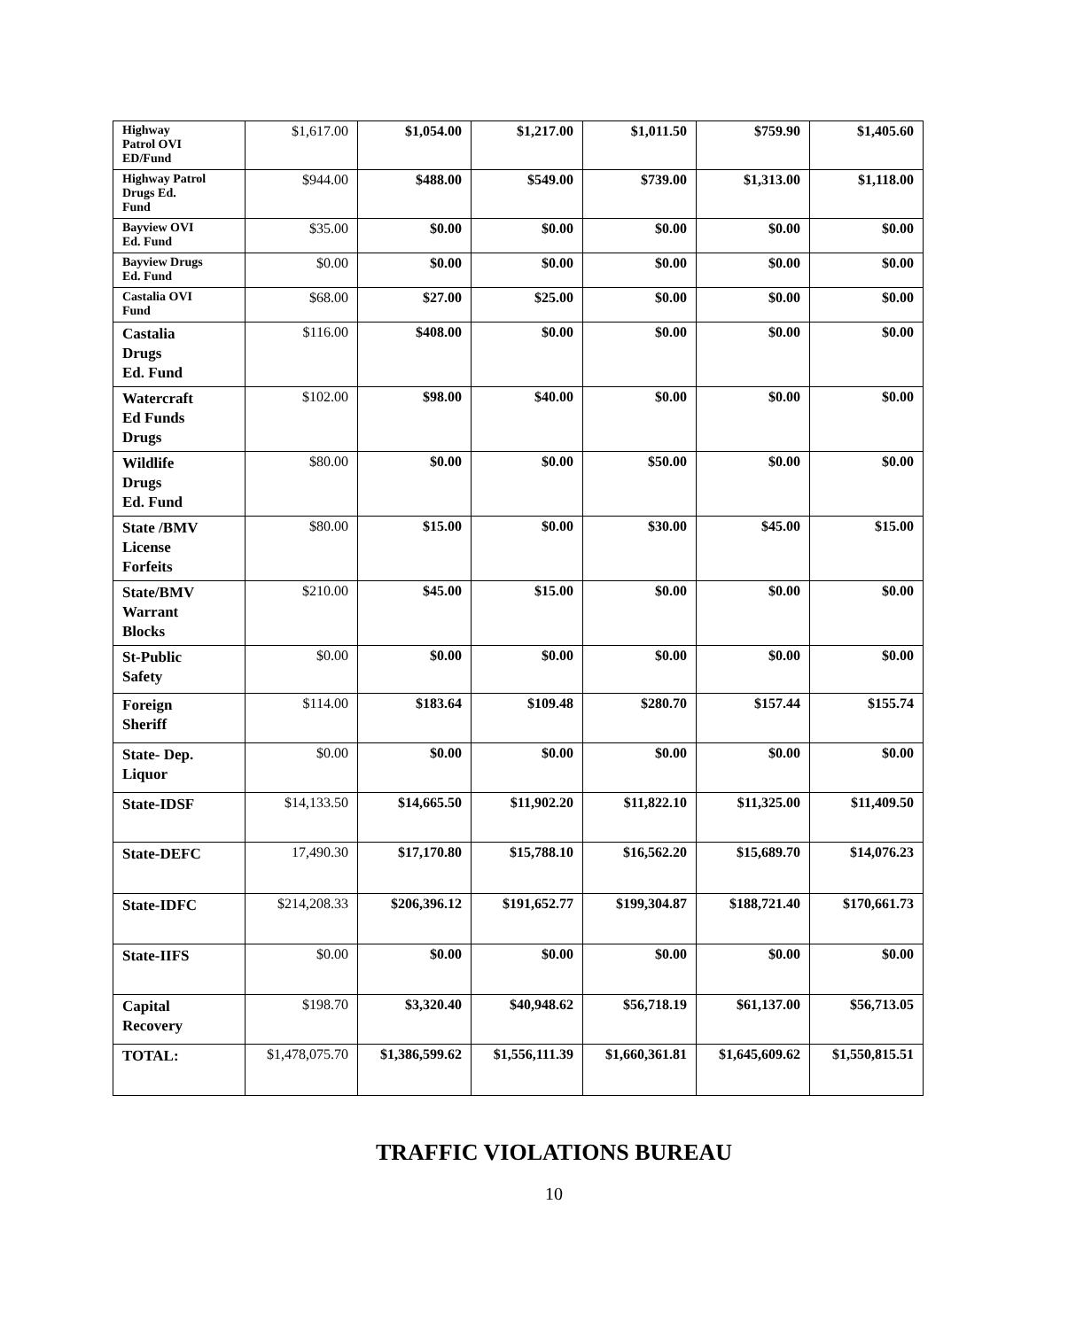| Highway Patrol OVI ED/Fund | $1,617.00 | $1,054.00 | $1,217.00 | $1,011.50 | $759.90 | $1,405.60 |
| Highway Patrol Drugs Ed. Fund | $944.00 | $488.00 | $549.00 | $739.00 | $1,313.00 | $1,118.00 |
| Bayview OVI Ed. Fund | $35.00 | $0.00 | $0.00 | $0.00 | $0.00 | $0.00 |
| Bayview Drugs Ed. Fund | $0.00 | $0.00 | $0.00 | $0.00 | $0.00 | $0.00 |
| Castalia OVI Fund | $68.00 | $27.00 | $25.00 | $0.00 | $0.00 | $0.00 |
| Castalia Drugs Ed. Fund | $116.00 | $408.00 | $0.00 | $0.00 | $0.00 | $0.00 |
| Watercraft Ed Funds Drugs | $102.00 | $98.00 | $40.00 | $0.00 | $0.00 | $0.00 |
| Wildlife Drugs Ed. Fund | $80.00 | $0.00 | $0.00 | $50.00 | $0.00 | $0.00 |
| State /BMV License Forfeits | $80.00 | $15.00 | $0.00 | $30.00 | $45.00 | $15.00 |
| State/BMV Warrant Blocks | $210.00 | $45.00 | $15.00 | $0.00 | $0.00 | $0.00 |
| St-Public Safety | $0.00 | $0.00 | $0.00 | $0.00 | $0.00 | $0.00 |
| Foreign Sheriff | $114.00 | $183.64 | $109.48 | $280.70 | $157.44 | $155.74 |
| State- Dep. Liquor | $0.00 | $0.00 | $0.00 | $0.00 | $0.00 | $0.00 |
| State-IDSF | $14,133.50 | $14,665.50 | $11,902.20 | $11,822.10 | $11,325.00 | $11,409.50 |
| State-DEFC | 17,490.30 | $17,170.80 | $15,788.10 | $16,562.20 | $15,689.70 | $14,076.23 |
| State-IDFC | $214,208.33 | $206,396.12 | $191,652.77 | $199,304.87 | $188,721.40 | $170,661.73 |
| State-IIFS | $0.00 | $0.00 | $0.00 | $0.00 | $0.00 | $0.00 |
| Capital Recovery | $198.70 | $3,320.40 | $40,948.62 | $56,718.19 | $61,137.00 | $56,713.05 |
| TOTAL: | $1,478,075.70 | $1,386,599.62 | $1,556,111.39 | $1,660,361.81 | $1,645,609.62 | $1,550,815.51 |
TRAFFIC VIOLATIONS BUREAU
10